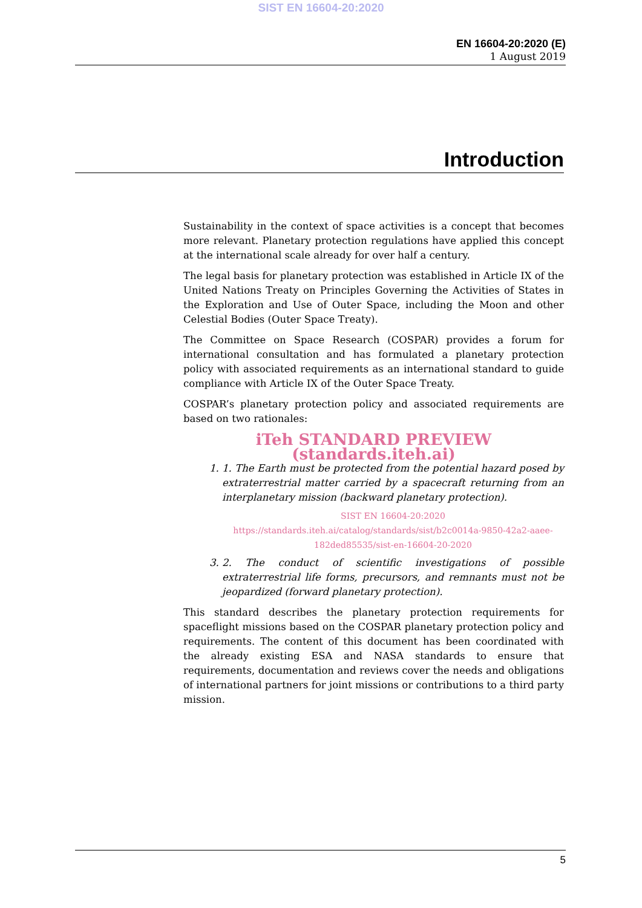SIST EN 16604-20:2020
EN 16604-20:2020 (E)
1 August 2019
Introduction
Sustainability in the context of space activities is a concept that becomes more relevant. Planetary protection regulations have applied this concept at the international scale already for over half a century.
The legal basis for planetary protection was established in Article IX of the United Nations Treaty on Principles Governing the Activities of States in the Exploration and Use of Outer Space, including the Moon and other Celestial Bodies (Outer Space Treaty).
The Committee on Space Research (COSPAR) provides a forum for international consultation and has formulated a planetary protection policy with associated requirements as an international standard to guide compliance with Article IX of the Outer Space Treaty.
COSPAR’s planetary protection policy and associated requirements are based on two rationales:
iTeh STANDARD PREVIEW (standards.iteh.ai)
1. 1. The Earth must be protected from the potential hazard posed by extraterrestrial matter carried by a spacecraft returning from an interplanetary mission (backward planetary protection).
SIST EN 16604-20:2020 https://standards.iteh.ai/catalog/standards/sist/b2c0014a-9850-42a2-aaee-182ded85535/sist-en-16604-20-2020
3. 2. The conduct of scientific investigations of possible extraterrestrial life forms, precursors, and remnants must not be jeopardized (forward planetary protection).
This standard describes the planetary protection requirements for spaceflight missions based on the COSPAR planetary protection policy and requirements. The content of this document has been coordinated with the already existing ESA and NASA standards to ensure that requirements, documentation and reviews cover the needs and obligations of international partners for joint missions or contributions to a third party mission.
5